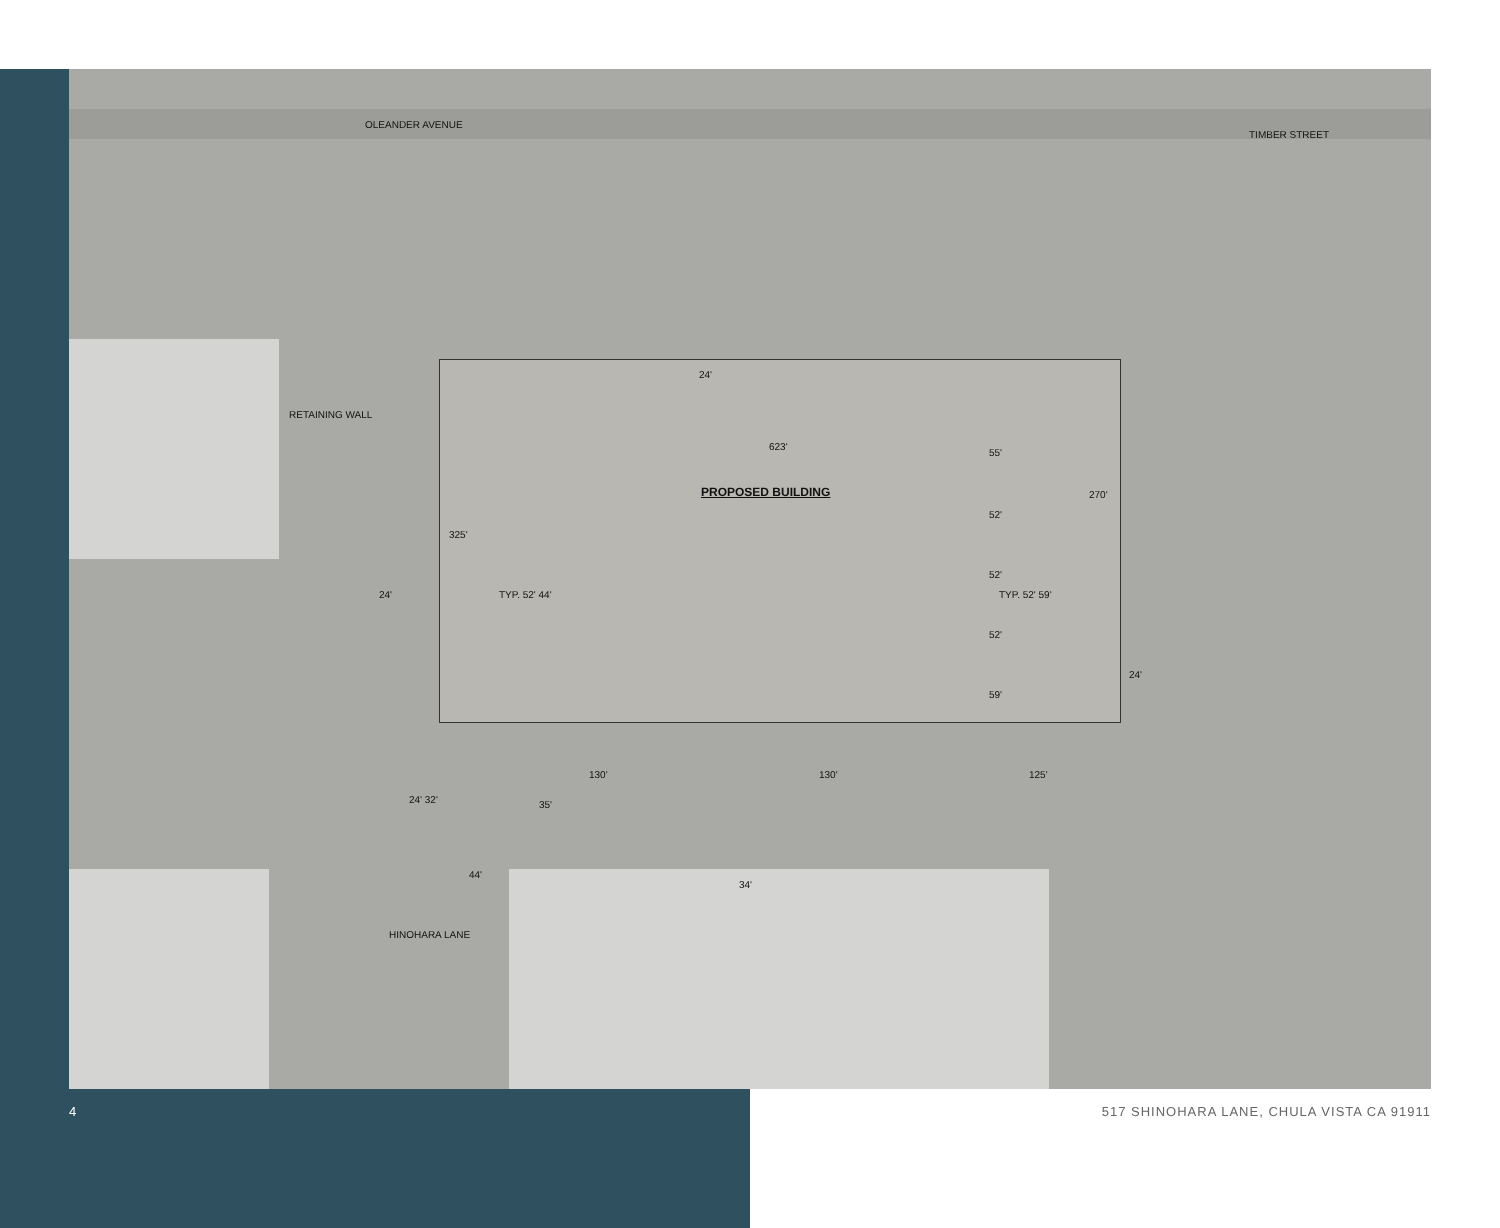OLEANDER AVENUE
TIMBER STREET
RETAINING WALL
PROPOSED BUILDING
HINOHARA LANE
24'
623'
55'
52'
52'
52'
59'
270'
325'
TYP. 52' 44' TYP. 52' 59'
24'
24'
130' 130' 125'
24' 32' 35'
44'
34'
4 517 SHINOHARA LANE, CHULA VISTA CA 91911